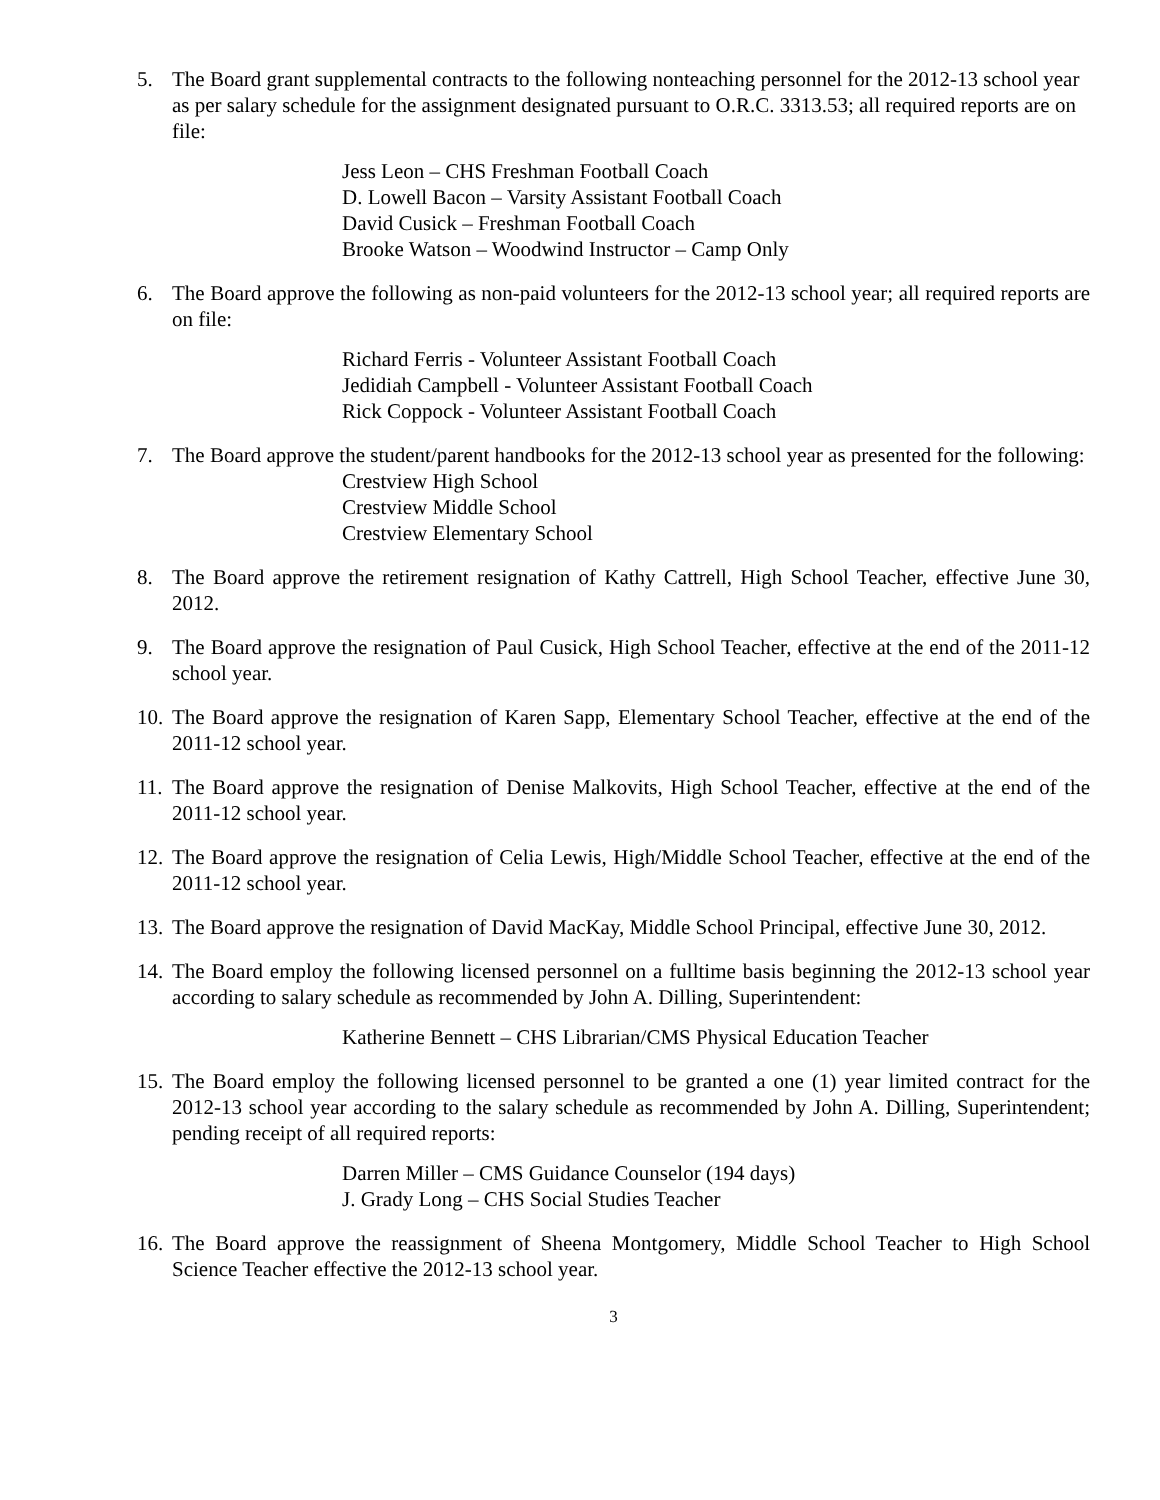5. The Board grant supplemental contracts to the following nonteaching personnel for the 2012-13 school year as per salary schedule for the assignment designated pursuant to O.R.C. 3313.53; all required reports are on file:
Jess Leon – CHS Freshman Football Coach
D. Lowell Bacon – Varsity Assistant Football Coach
David Cusick – Freshman Football Coach
Brooke Watson – Woodwind Instructor – Camp Only
6. The Board approve the following as non-paid volunteers for the 2012-13 school year; all required reports are on file:
Richard Ferris - Volunteer Assistant Football Coach
Jedidiah Campbell - Volunteer Assistant Football Coach
Rick Coppock - Volunteer Assistant Football Coach
7. The Board approve the student/parent handbooks for the 2012-13 school year as presented for the following:
Crestview High School
Crestview Middle School
Crestview Elementary School
8. The Board approve the retirement resignation of Kathy Cattrell, High School Teacher, effective June 30, 2012.
9. The Board approve the resignation of Paul Cusick, High School Teacher, effective at the end of the 2011-12 school year.
10.
The Board approve the resignation of Karen Sapp, Elementary School Teacher, effective at the end of the 2011-12 school year.
11.
The Board approve the resignation of Denise Malkovits, High School Teacher, effective at the end of the 2011-12 school year.
12.
The Board approve the resignation of Celia Lewis, High/Middle School Teacher, effective at the end of the 2011-12 school year.
13.
The Board approve the resignation of David MacKay, Middle School Principal, effective June 30, 2012.
14.
The Board employ the following licensed personnel on a fulltime basis beginning the 2012-13 school year according to salary schedule as recommended by John A. Dilling, Superintendent:
Katherine Bennett – CHS Librarian/CMS Physical Education Teacher
15.
The Board employ the following licensed personnel to be granted a one (1) year limited contract for the 2012-13 school year according to the salary schedule as recommended by John A. Dilling, Superintendent; pending receipt of all required reports:
Darren Miller – CMS Guidance Counselor (194 days)
J. Grady Long – CHS Social Studies Teacher
16.
The Board approve the reassignment of Sheena Montgomery, Middle School Teacher to High School Science Teacher effective the 2012-13 school year.
3